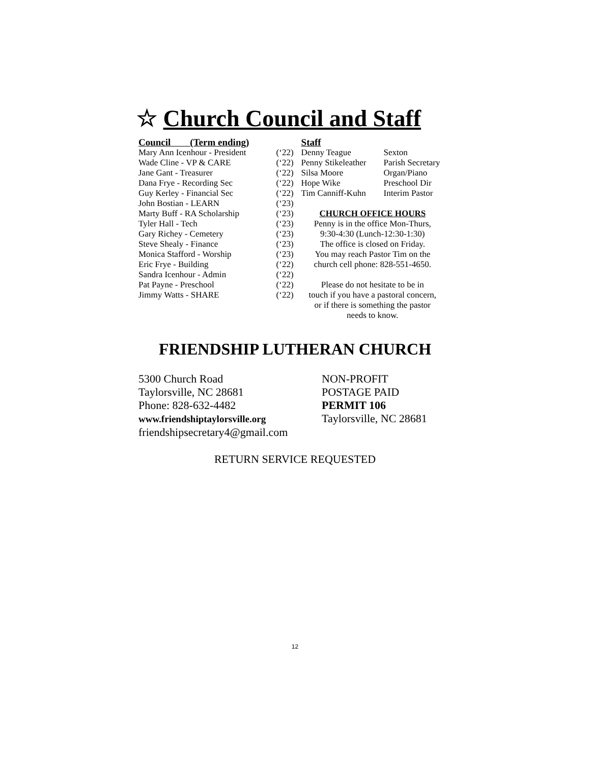☆ Church Council and Staff
Council (Term ending)
Mary Ann Icenhour - President (‘22)
Wade Cline - VP & CARE (‘22)
Jane Gant - Treasurer (‘22)
Dana Frye - Recording Sec (‘22)
Guy Kerley - Financial Sec (‘22)
John Bostian - LEARN (‘23)
Marty Buff - RA Scholarship (‘23)
Tyler Hall - Tech (‘23)
Gary Richey - Cemetery (‘23)
Steve Shealy - Finance (‘23)
Monica Stafford - Worship (‘23)
Eric Frye - Building (‘22)
Sandra Icenhour - Admin (‘22)
Pat Payne - Preschool (‘22)
Jimmy Watts - SHARE (‘22)
Staff
Denny Teague Sexton
Penny Stikeleather Parish Secretary
Silsa Moore Organ/Piano
Hope Wike Preschool Dir
Tim Canniff-Kuhn Interim Pastor
CHURCH OFFICE HOURS
Penny is in the office Mon-Thurs,
9:30-4:30 (Lunch-12:30-1:30)
The office is closed on Friday.
You may reach Pastor Tim on the
church cell phone: 828-551-4650.
Please do not hesitate to be in
touch if you have a pastoral concern,
or if there is something the pastor
needs to know.
FRIENDSHIP LUTHERAN CHURCH
5300 Church Road
Taylorsville, NC 28681
Phone: 828-632-4482
www.friendshiptaylorsville.org
friendshipsecretary4@gmail.com
NON-PROFIT
POSTAGE PAID
PERMIT 106
Taylorsville, NC 28681
RETURN SERVICE REQUESTED
12